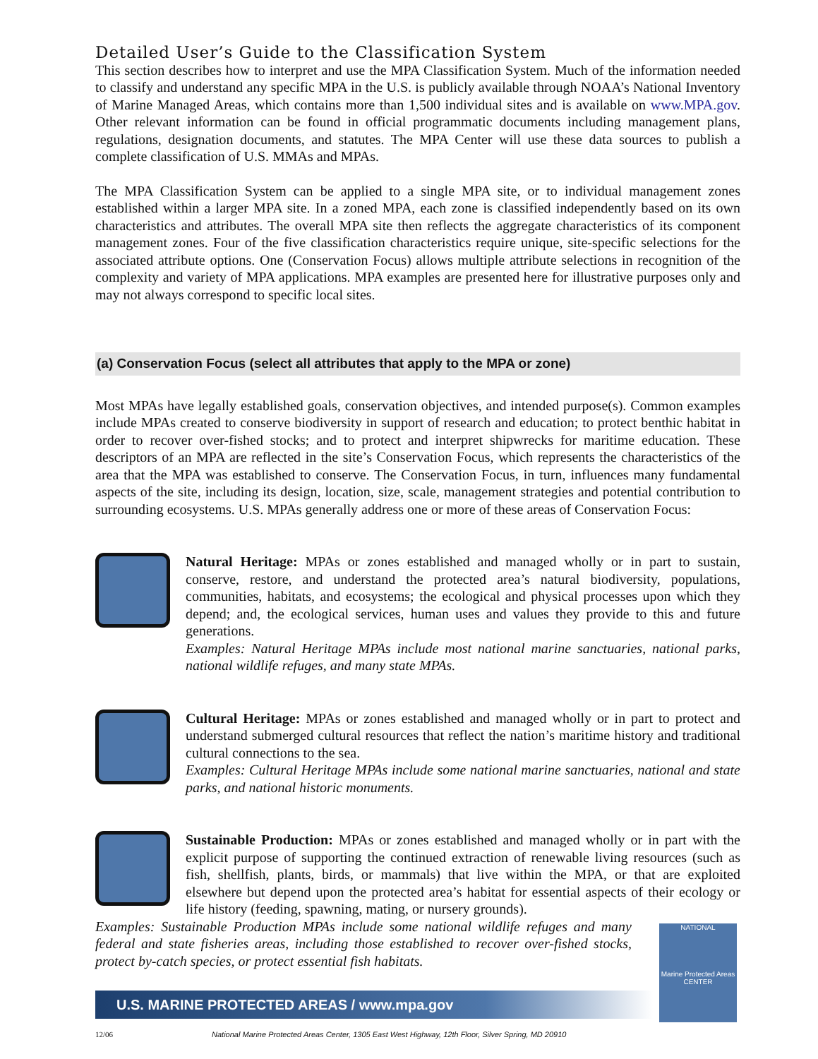Detailed User’s Guide to the Classification System
This section describes how to interpret and use the MPA Classification System. Much of the information needed to classify and understand any specific MPA in the U.S. is publicly available through NOAA’s National Inventory of Marine Managed Areas, which contains more than 1,500 individual sites and is available on www.MPA.gov. Other relevant information can be found in official programmatic documents including management plans, regulations, designation documents, and statutes. The MPA Center will use these data sources to publish a complete classification of U.S. MMAs and MPAs.
The MPA Classification System can be applied to a single MPA site, or to individual management zones established within a larger MPA site. In a zoned MPA, each zone is classified independently based on its own characteristics and attributes. The overall MPA site then reflects the aggregate characteristics of its component management zones. Four of the five classification characteristics require unique, site-specific selections for the associated attribute options. One (Conservation Focus) allows multiple attribute selections in recognition of the complexity and variety of MPA applications. MPA examples are presented here for illustrative purposes only and may not always correspond to specific local sites.
(a) Conservation Focus (select all attributes that apply to the MPA or zone)
Most MPAs have legally established goals, conservation objectives, and intended purpose(s). Common examples include MPAs created to conserve biodiversity in support of research and education; to protect benthic habitat in order to recover over-fished stocks; and to protect and interpret shipwrecks for maritime education. These descriptors of an MPA are reflected in the site’s Conservation Focus, which represents the characteristics of the area that the MPA was established to conserve. The Conservation Focus, in turn, influences many fundamental aspects of the site, including its design, location, size, scale, management strategies and potential contribution to surrounding ecosystems. U.S. MPAs generally address one or more of these areas of Conservation Focus:
Natural Heritage: MPAs or zones established and managed wholly or in part to sustain, conserve, restore, and understand the protected area’s natural biodiversity, populations, communities, habitats, and ecosystems; the ecological and physical processes upon which they depend; and, the ecological services, human uses and values they provide to this and future generations.
Examples: Natural Heritage MPAs include most national marine sanctuaries, national parks, national wildlife refuges, and many state MPAs.
Cultural Heritage: MPAs or zones established and managed wholly or in part to protect and understand submerged cultural resources that reflect the nation’s maritime history and traditional cultural connections to the sea.
Examples: Cultural Heritage MPAs include some national marine sanctuaries, national and state parks, and national historic monuments.
Sustainable Production: MPAs or zones established and managed wholly or in part with the explicit purpose of supporting the continued extraction of renewable living resources (such as fish, shellfish, plants, birds, or mammals) that live within the MPA, or that are exploited elsewhere but depend upon the protected area’s habitat for essential aspects of their ecology or life history (feeding, spawning, mating, or nursery grounds).
Examples: Sustainable Production MPAs include some national wildlife refuges and many federal and state fisheries areas, including those established to recover over-fished stocks, protect by-catch species, or protect essential fish habitats.
U.S. MARINE PROTECTED AREAS / www.mpa.gov
12/06 National Marine Protected Areas Center, 1305 East West Highway, 12th Floor, Silver Spring, MD 20910
NATIONAL
Marine Protected Areas
CENTER